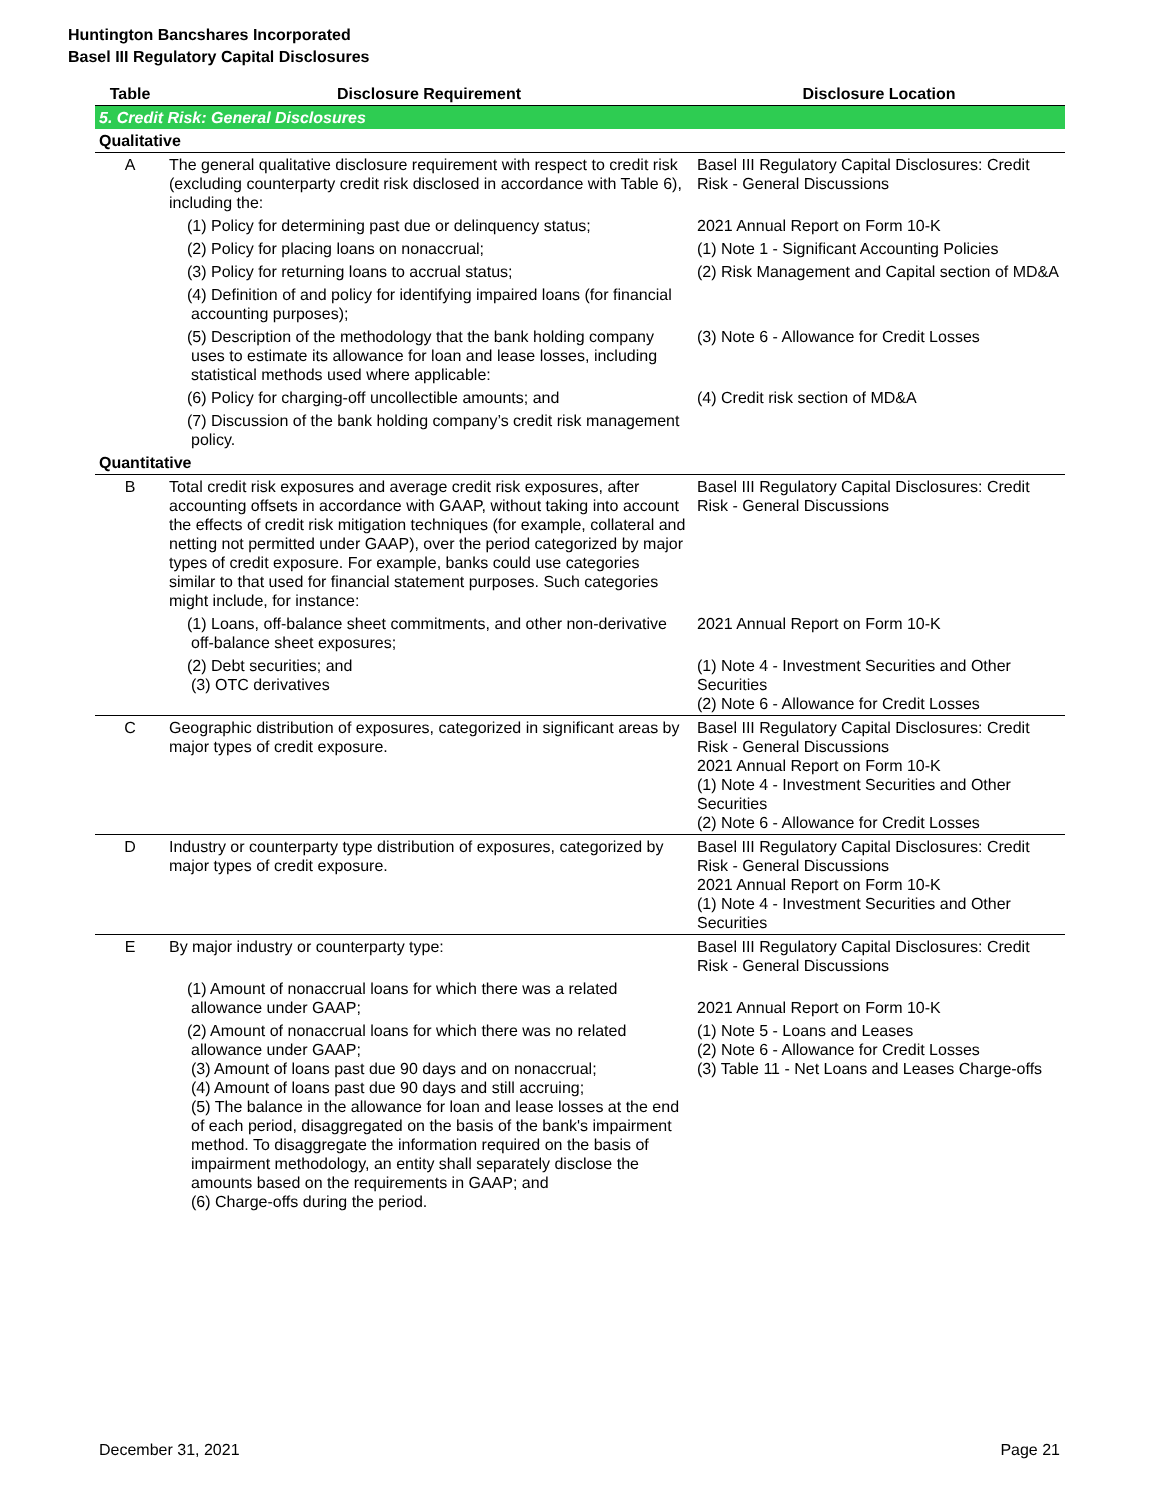Huntington Bancshares Incorporated
Basel III Regulatory Capital Disclosures
| Table | Disclosure Requirement | Disclosure Location |
| --- | --- | --- |
| 5. Credit Risk: General Disclosures | | |
| Qualitative | | |
| A | The general qualitative disclosure requirement with respect to credit risk (excluding counterparty credit risk disclosed in accordance with Table 6), including the: | Basel III Regulatory Capital Disclosures: Credit Risk - General Discussions |
| | (1) Policy for determining past due or delinquency status; | 2021 Annual Report on Form 10-K |
| | (2) Policy for placing loans on nonaccrual; | (1) Note 1 - Significant Accounting Policies |
| | (3) Policy for returning loans to accrual status; | (2) Risk Management and Capital section of MD&A |
| | (4) Definition of and policy for identifying impaired loans (for financial accounting purposes); | |
| | (5) Description of the methodology that the bank holding company uses to estimate its allowance for loan and lease losses, including statistical methods used where applicable: | (3) Note 6 - Allowance for Credit Losses |
| | (6) Policy for charging-off uncollectible amounts; and | (4) Credit risk section of MD&A |
| | (7) Discussion of the bank holding company’s credit risk management policy. | |
| Quantitative | | |
| B | Total credit risk exposures and average credit risk exposures, after accounting offsets in accordance with GAAP, without taking into account the effects of credit risk mitigation techniques (for example, collateral and netting not permitted under GAAP), over the period categorized by major types of credit exposure. For example, banks could use categories similar to that used for financial statement purposes. Such categories might include, for instance: | Basel III Regulatory Capital Disclosures: Credit Risk - General Discussions |
| | (1) Loans, off-balance sheet commitments, and other non-derivative off-balance sheet exposures; | 2021 Annual Report on Form 10-K |
| | (2) Debt securities; and (3) OTC derivatives | (1) Note 4 - Investment Securities and Other Securities (2) Note 6 - Allowance for Credit Losses |
| C | Geographic distribution of exposures, categorized in significant areas by major types of credit exposure. | Basel III Regulatory Capital Disclosures: Credit Risk - General Discussions 2021 Annual Report on Form 10-K (1) Note 4 - Investment Securities and Other Securities (2) Note 6 - Allowance for Credit Losses |
| D | Industry or counterparty type distribution of exposures, categorized by major types of credit exposure. | Basel III Regulatory Capital Disclosures: Credit Risk - General Discussions 2021 Annual Report on Form 10-K (1) Note 4 - Investment Securities and Other Securities |
| E | By major industry or counterparty type: | Basel III Regulatory Capital Disclosures: Credit Risk - General Discussions |
| | (1) Amount of nonaccrual loans for which there was a related allowance under GAAP; | 2021 Annual Report on Form 10-K |
| | (2) Amount of nonaccrual loans for which there was no related allowance under GAAP; (3) Amount of loans past due 90 days and on nonaccrual; (4) Amount of loans past due 90 days and still accruing; (5) The balance in the allowance for loan and lease losses at the end of each period, disaggregated on the basis of the bank's impairment method. To disaggregate the information required on the basis of impairment methodology, an entity shall separately disclose the amounts based on the requirements in GAAP; and (6) Charge-offs during the period. | (1) Note 5 - Loans and Leases (2) Note 6 - Allowance for Credit Losses (3) Table 11 - Net Loans and Leases Charge-offs |
December 31, 2021 Page 21